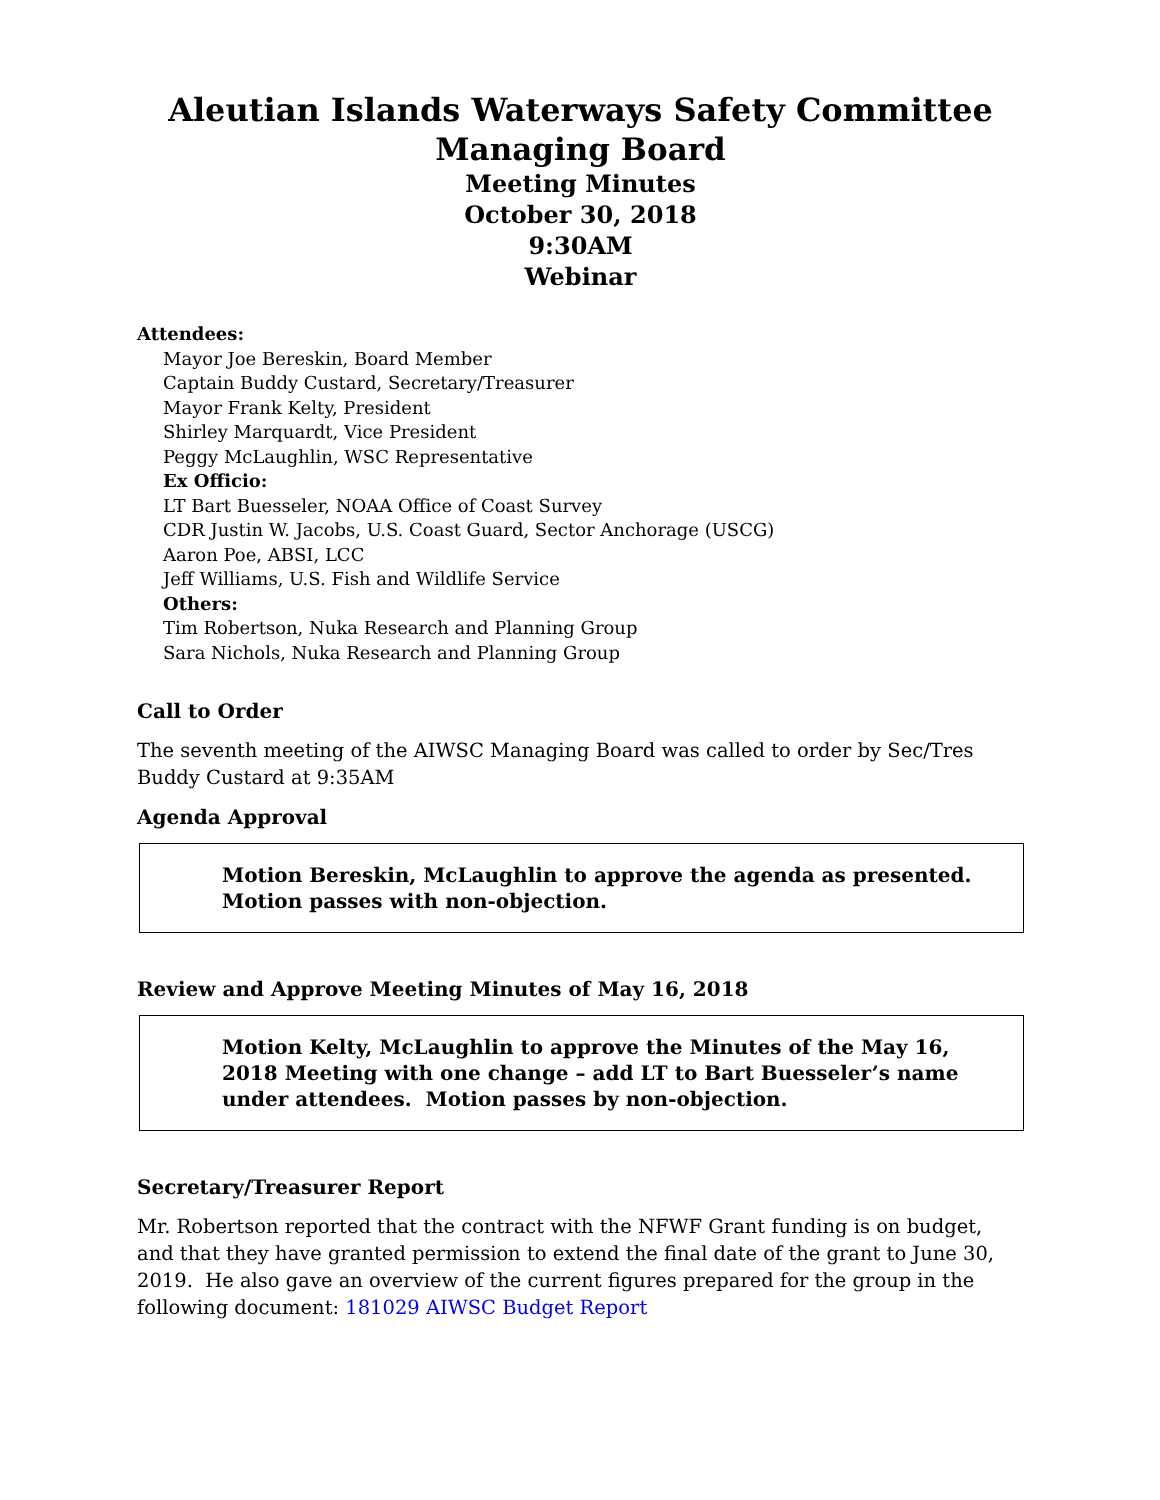Aleutian Islands Waterways Safety Committee
Managing Board
Meeting Minutes
October 30, 2018
9:30AM
Webinar
Attendees:
Mayor Joe Bereskin, Board Member
Captain Buddy Custard, Secretary/Treasurer
Mayor Frank Kelty, President
Shirley Marquardt, Vice President
Peggy McLaughlin, WSC Representative
Ex Officio:
LT Bart Buesseler, NOAA Office of Coast Survey
CDR Justin W. Jacobs, U.S. Coast Guard, Sector Anchorage (USCG)
Aaron Poe, ABSI, LCC
Jeff Williams, U.S. Fish and Wildlife Service
Others:
Tim Robertson, Nuka Research and Planning Group
Sara Nichols, Nuka Research and Planning Group
Call to Order
The seventh meeting of the AIWSC Managing Board was called to order by Sec/Tres Buddy Custard at 9:35AM
Agenda Approval
Motion Bereskin, McLaughlin to approve the agenda as presented. Motion passes with non-objection.
Review and Approve Meeting Minutes of May 16, 2018
Motion Kelty, McLaughlin to approve the Minutes of the May 16, 2018 Meeting with one change – add LT to Bart Buesseler’s name under attendees. Motion passes by non-objection.
Secretary/Treasurer Report
Mr. Robertson reported that the contract with the NFWF Grant funding is on budget, and that they have granted permission to extend the final date of the grant to June 30, 2019. He also gave an overview of the current figures prepared for the group in the following document: 181029 AIWSC Budget Report